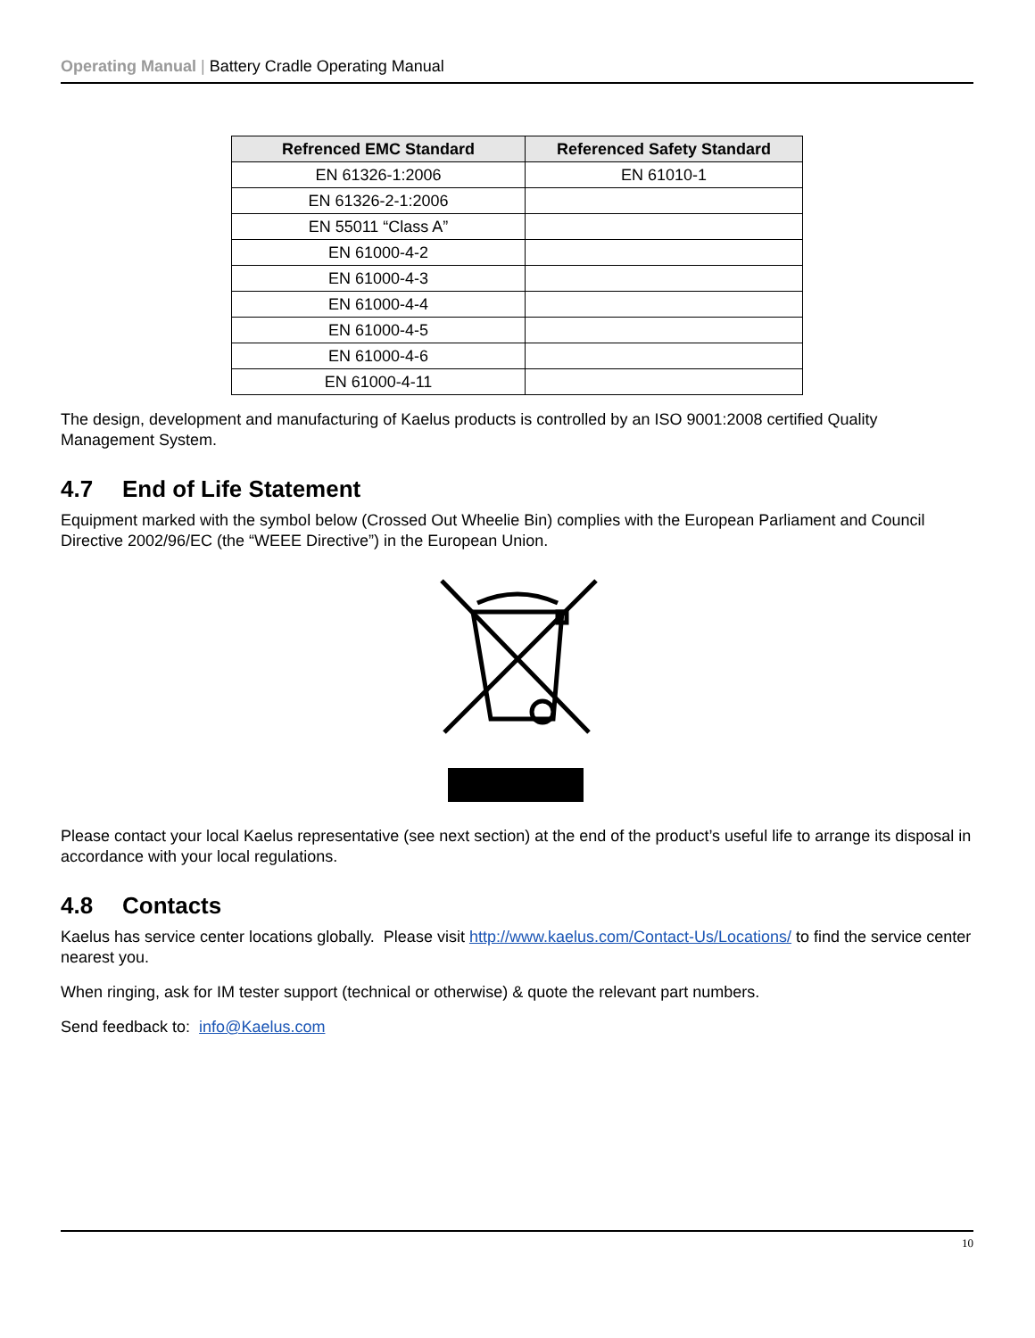Operating Manual | Battery Cradle Operating Manual
| Refrenced EMC Standard | Referenced Safety Standard |
| --- | --- |
| EN 61326-1:2006 | EN 61010-1 |
| EN 61326-2-1:2006 | |
| EN 55011 “Class A” | |
| EN 61000-4-2 | |
| EN 61000-4-3 | |
| EN 61000-4-4 | |
| EN 61000-4-5 | |
| EN 61000-4-6 | |
| EN 61000-4-11 | |
The design, development and manufacturing of Kaelus products is controlled by an ISO 9001:2008 certified Quality Management System.
4.7 End of Life Statement
Equipment marked with the symbol below (Crossed Out Wheelie Bin) complies with the European Parliament and Council Directive 2002/96/EC (the “WEEE Directive”) in the European Union.
Please contact your local Kaelus representative (see next section) at the end of the product’s useful life to arrange its disposal in accordance with your local regulations.
4.8 Contacts
Kaelus has service center locations globally. Please visit http://www.kaelus.com/Contact-Us/Locations/ to find the service center nearest you.
When ringing, ask for IM tester support (technical or otherwise) & quote the relevant part numbers.
Send feedback to: info@Kaelus.com
10